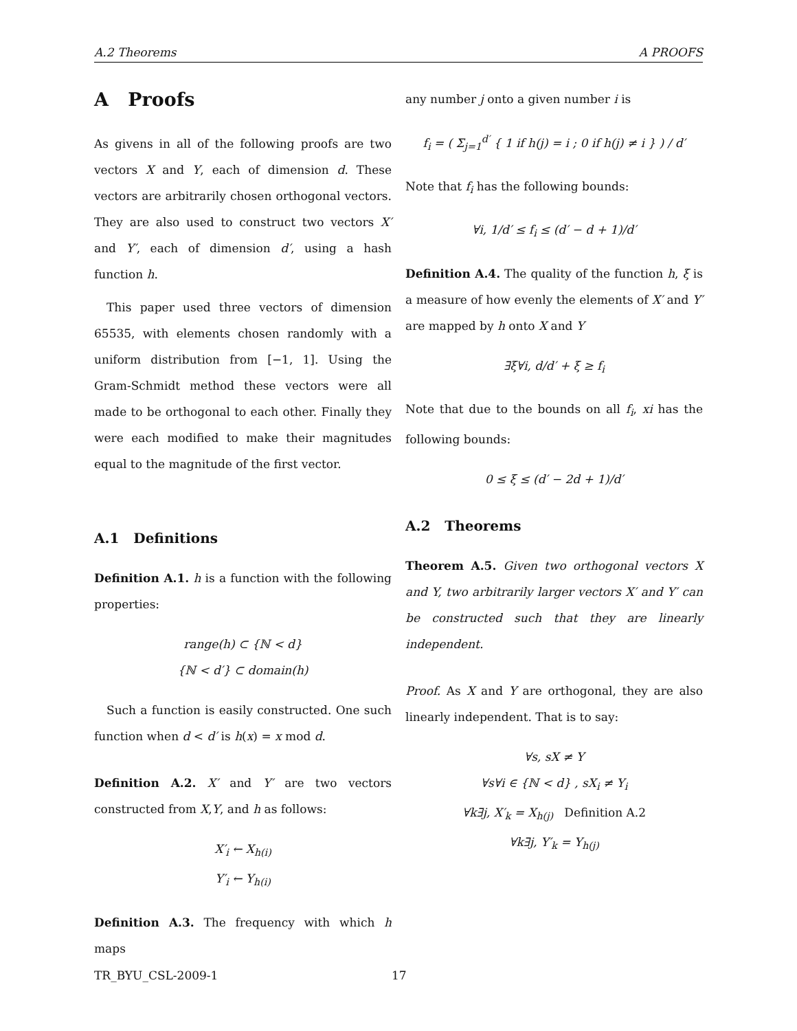A.2 Theorems A PROOFS
A Proofs
As givens in all of the following proofs are two vectors X and Y, each of dimension d. These vectors are arbitrarily chosen orthogonal vectors. They are also used to construct two vectors X′ and Y′, each of dimension d′, using a hash function h.
This paper used three vectors of dimension 65535, with elements chosen randomly with a uniform distribution from [−1, 1]. Using the Gram-Schmidt method these vectors were all made to be orthogonal to each other. Finally they were each modified to make their magnitudes equal to the magnitude of the first vector.
A.1 Definitions
Definition A.1. h is a function with the following properties:
range(h) ⊂ {ℕ < d}
{ℕ < d′} ⊂ domain(h)
Such a function is easily constructed. One such function when d < d′ is h(x) = x mod d.
Definition A.2. X′ and Y′ are two vectors constructed from X,Y, and h as follows:
X′<sub>i</sub> ← X<sub>h(i)</sub>
Y′<sub>i</sub> ← Y<sub>h(i)</sub>
Definition A.3. The frequency with which h maps
any number j onto a given number i is
f<sub>i</sub> = ( Σ<sub>j=1</sub><sup>d′</sup> { 1 if h(j) = i ; 0 if h(j) ≠ i } ) / d′
Note that f<sub>i</sub> has the following bounds:
∀i, 1/d′ ≤ f<sub>i</sub> ≤ (d′ − d + 1)/d′
Definition A.4. The quality of the function h, ξ is a measure of how evenly the elements of X′ and Y′ are mapped by h onto X and Y
∃ξ∀i, d/d′ + ξ ≥ f<sub>i</sub>
Note that due to the bounds on all f<sub>i</sub>, xi has the following bounds:
0 ≤ ξ ≤ (d′ − 2d + 1)/d′
A.2 Theorems
Theorem A.5. Given two orthogonal vectors X and Y, two arbitrarily larger vectors X′ and Y′ can be constructed such that they are linearly independent.
Proof. As X and Y are orthogonal, they are also linearly independent. That is to say:
∀s, sX ≠ Y
∀s∀i ∈ {ℕ < d} , sX<sub>i</sub> ≠ Y<sub>i</sub>
∀k∃j, X′<sub>k</sub> = X<sub>h(j)</sub> Definition A.2
∀k∃j, Y′<sub>k</sub> = Y<sub>h(j)</sub>
TR_BYU_CSL-2009-1 17